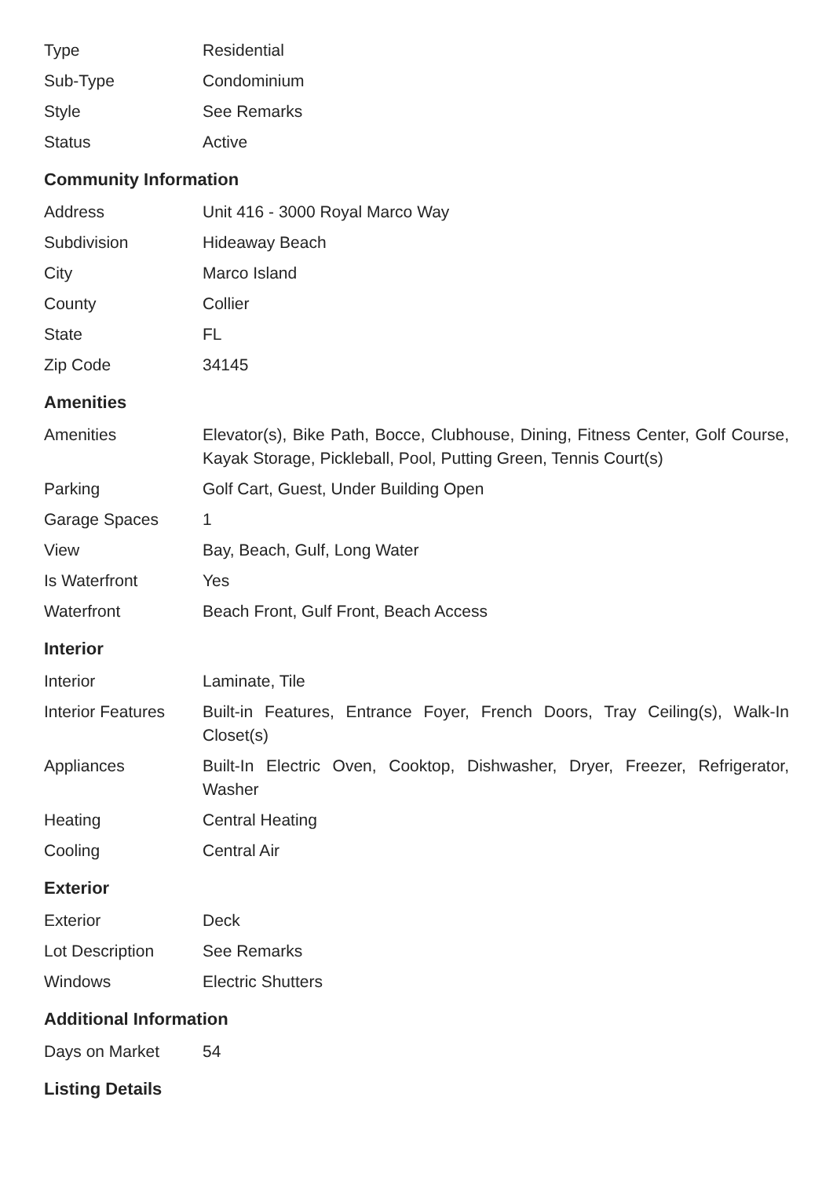| Type | Residential |
| Sub-Type | Condominium |
| Style | See Remarks |
| Status | Active |
Community Information
| Address | Unit 416 - 3000 Royal Marco Way |
| Subdivision | Hideaway Beach |
| City | Marco Island |
| County | Collier |
| State | FL |
| Zip Code | 34145 |
Amenities
| Amenities | Elevator(s), Bike Path, Bocce, Clubhouse, Dining, Fitness Center, Golf Course, Kayak Storage, Pickleball, Pool, Putting Green, Tennis Court(s) |
| Parking | Golf Cart, Guest, Under Building Open |
| Garage Spaces | 1 |
| View | Bay, Beach, Gulf, Long Water |
| Is Waterfront | Yes |
| Waterfront | Beach Front, Gulf Front, Beach Access |
Interior
| Interior | Laminate, Tile |
| Interior Features | Built-in Features, Entrance Foyer, French Doors, Tray Ceiling(s), Walk-In Closet(s) |
| Appliances | Built-In Electric Oven, Cooktop, Dishwasher, Dryer, Freezer, Refrigerator, Washer |
| Heating | Central Heating |
| Cooling | Central Air |
Exterior
| Exterior | Deck |
| Lot Description | See Remarks |
| Windows | Electric Shutters |
Additional Information
| Days on Market | 54 |
Listing Details